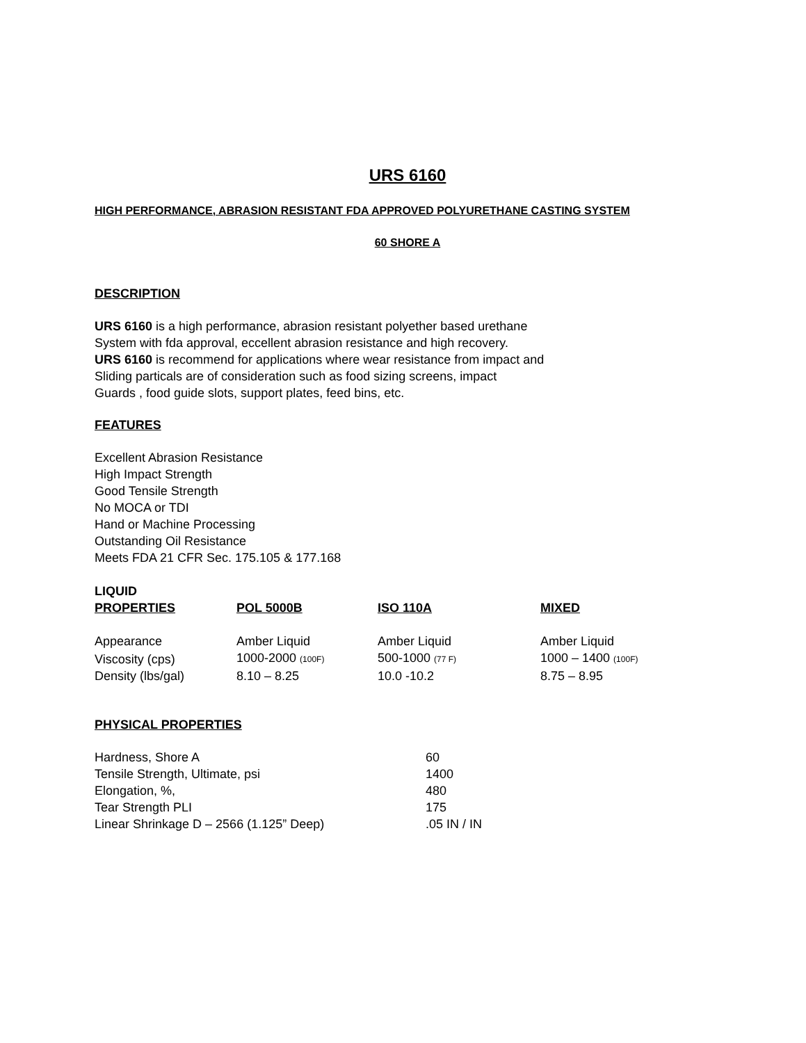URS 6160
HIGH PERFORMANCE, ABRASION RESISTANT FDA APPROVED POLYURETHANE CASTING SYSTEM
60 SHORE A
DESCRIPTION
URS 6160 is a high performance, abrasion resistant polyether based urethane
System with fda approval, eccellent abrasion resistance and high recovery.
URS 6160 is recommend for applications where wear resistance from impact and
Sliding particals are of consideration such as food sizing screens, impact
Guards , food guide slots, support plates, feed bins, etc.
FEATURES
Excellent Abrasion Resistance
High Impact Strength
Good Tensile Strength
No MOCA or TDI
Hand or Machine Processing
Outstanding Oil Resistance
Meets FDA 21 CFR Sec. 175.105 & 177.168
| LIQUID PROPERTIES | POL 5000B | ISO 110A | MIXED |
| --- | --- | --- | --- |
| Appearance | Amber Liquid | Amber Liquid | Amber Liquid |
| Viscosity (cps) | 1000-2000 (100F) | 500-1000 (77 F) | 1000 – 1400 (100F) |
| Density (lbs/gal) | 8.10 – 8.25 | 10.0 -10.2 | 8.75 – 8.95 |
PHYSICAL PROPERTIES
| Hardness, Shore A | 60 |
| Tensile Strength, Ultimate, psi | 1400 |
| Elongation, %, | 480 |
| Tear Strength PLI | 175 |
| Linear Shrinkage D – 2566 (1.125” Deep) | .05 IN / IN |